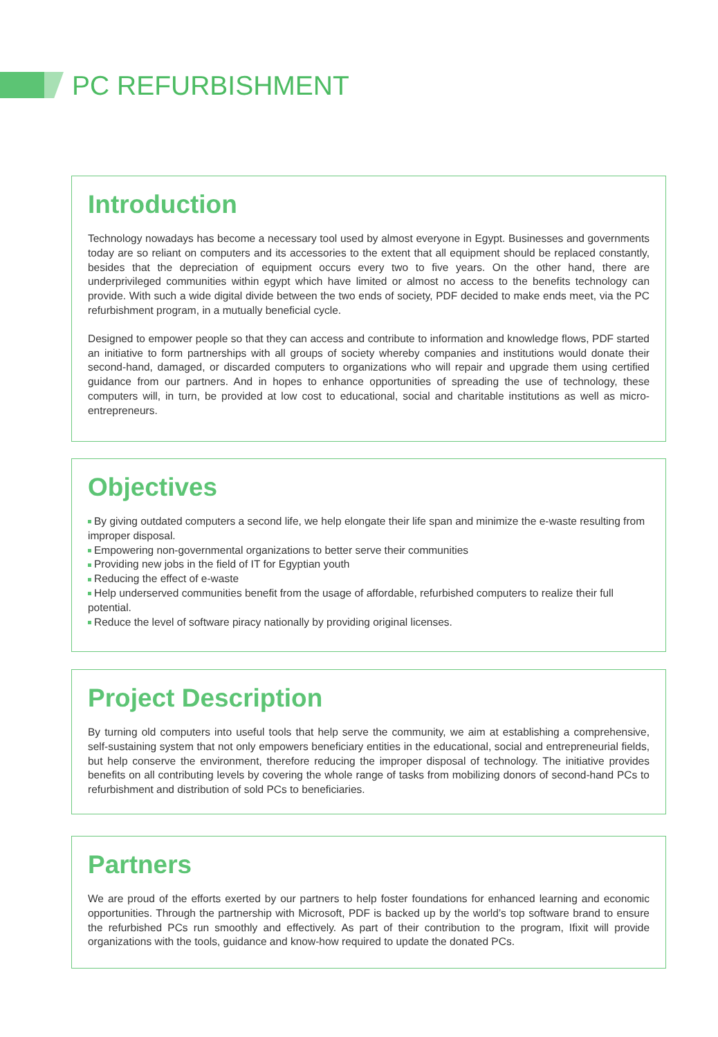PC REFURBISHMENT
Introduction
Technology nowadays has become a necessary tool used by almost everyone in Egypt. Businesses and governments today are so reliant on computers and its accessories to the extent that all equipment should be replaced constantly, besides that the depreciation of equipment occurs every two to five years. On the other hand, there are underprivileged communities within egypt which have limited or almost no access to the benefits technology can provide. With such a wide digital divide between the two ends of society, PDF decided to make ends meet, via the PC refurbishment program, in a mutually beneficial cycle.
Designed to empower people so that they can access and contribute to information and knowledge flows, PDF started an initiative to form partnerships with all groups of society whereby companies and institutions would donate their second-hand, damaged, or discarded computers to organizations who will repair and upgrade them using certified guidance from our partners. And in hopes to enhance opportunities of spreading the use of technology, these computers will, in turn, be provided at low cost to educational, social and charitable institutions as well as micro-entrepreneurs.
Objectives
By giving outdated computers a second life, we help elongate their life span and minimize the e-waste resulting from improper disposal.
Empowering non-governmental organizations to better serve their communities
Providing new jobs in the field of IT for Egyptian youth
Reducing the effect of e-waste
Help underserved communities benefit from the usage of affordable, refurbished computers to realize their full potential.
Reduce the level of software piracy nationally by providing original licenses.
Project Description
By turning old computers into useful tools that help serve the community, we aim at establishing a comprehensive, self-sustaining system that not only empowers beneficiary entities in the educational, social and entrepreneurial fields, but help conserve the environment, therefore reducing the improper disposal of technology. The initiative provides benefits on all contributing levels by covering the whole range of tasks from mobilizing donors of second-hand PCs to refurbishment and distribution of sold PCs to beneficiaries.
Partners
We are proud of the efforts exerted by our partners to help foster foundations for enhanced learning and economic opportunities. Through the partnership with Microsoft, PDF is backed up by the world’s top software brand to ensure the refurbished PCs run smoothly and effectively. As part of their contribution to the program, Ifixit will provide organizations with the tools, guidance and know-how required to update the donated PCs.